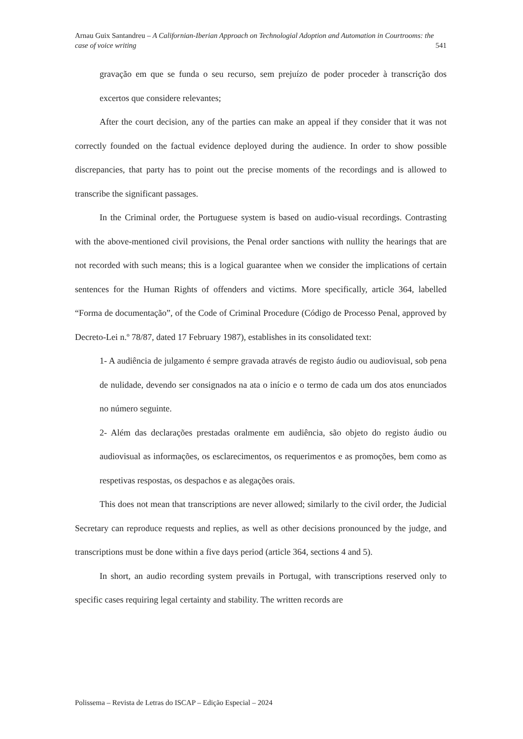Arnau Guix Santandreu – A Californian-Iberian Approach on Technologial Adoption and Automation in Courtrooms: the case of voice writing 541
gravação em que se funda o seu recurso, sem prejuízo de poder proceder à transcrição dos excertos que considere relevantes;
After the court decision, any of the parties can make an appeal if they consider that it was not correctly founded on the factual evidence deployed during the audience. In order to show possible discrepancies, that party has to point out the precise moments of the recordings and is allowed to transcribe the significant passages.
In the Criminal order, the Portuguese system is based on audio-visual recordings. Contrasting with the above-mentioned civil provisions, the Penal order sanctions with nullity the hearings that are not recorded with such means; this is a logical guarantee when we consider the implications of certain sentences for the Human Rights of offenders and victims. More specifically, article 364, labelled “Forma de documentação”, of the Code of Criminal Procedure (Código de Processo Penal, approved by Decreto-Lei n.º 78/87, dated 17 February 1987), establishes in its consolidated text:
1- A audiência de julgamento é sempre gravada através de registo áudio ou audiovisual, sob pena de nulidade, devendo ser consignados na ata o início e o termo de cada um dos atos enunciados no número seguinte.
2- Além das declarações prestadas oralmente em audiência, são objeto do registo áudio ou audiovisual as informações, os esclarecimentos, os requerimentos e as promoções, bem como as respetivas respostas, os despachos e as alegações orais.
This does not mean that transcriptions are never allowed; similarly to the civil order, the Judicial Secretary can reproduce requests and replies, as well as other decisions pronounced by the judge, and transcriptions must be done within a five days period (article 364, sections 4 and 5).
In short, an audio recording system prevails in Portugal, with transcriptions reserved only to specific cases requiring legal certainty and stability. The written records are
Polissema – Revista de Letras do ISCAP – Edição Especial – 2024